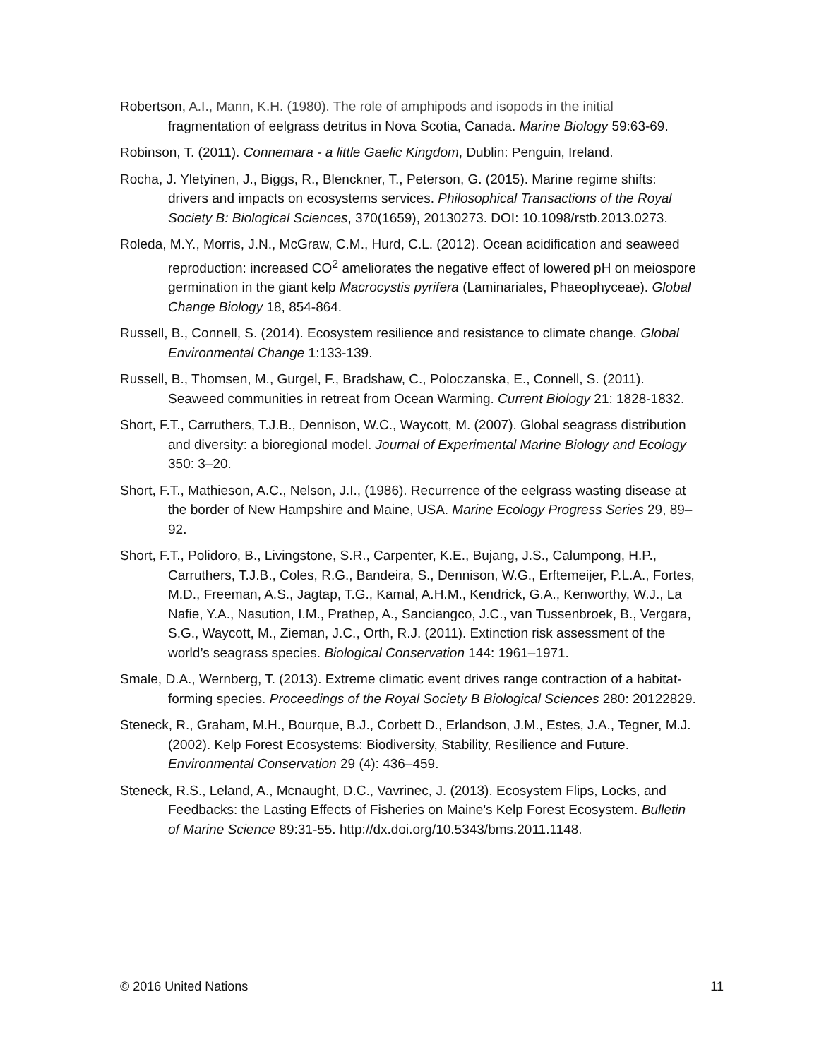Robertson, A.I., Mann, K.H. (1980). The role of amphipods and isopods in the initial fragmentation of eelgrass detritus in Nova Scotia, Canada. Marine Biology 59:63-69.
Robinson, T. (2011). Connemara - a little Gaelic Kingdom, Dublin: Penguin, Ireland.
Rocha, J. Yletyinen, J., Biggs, R., Blenckner, T., Peterson, G. (2015). Marine regime shifts: drivers and impacts on ecosystems services. Philosophical Transactions of the Royal Society B: Biological Sciences, 370(1659), 20130273. DOI: 10.1098/rstb.2013.0273.
Roleda, M.Y., Morris, J.N., McGraw, C.M., Hurd, C.L. (2012). Ocean acidification and seaweed reproduction: increased CO<sup>2</sup> ameliorates the negative effect of lowered pH on meiospore germination in the giant kelp Macrocystis pyrifera (Laminariales, Phaeophyceae). Global Change Biology 18, 854-864.
Russell, B., Connell, S. (2014). Ecosystem resilience and resistance to climate change. Global Environmental Change 1:133-139.
Russell, B., Thomsen, M., Gurgel, F., Bradshaw, C., Poloczanska, E., Connell, S. (2011). Seaweed communities in retreat from Ocean Warming. Current Biology 21: 1828-1832.
Short, F.T., Carruthers, T.J.B., Dennison, W.C., Waycott, M. (2007). Global seagrass distribution and diversity: a bioregional model. Journal of Experimental Marine Biology and Ecology 350: 3–20.
Short, F.T., Mathieson, A.C., Nelson, J.I., (1986). Recurrence of the eelgrass wasting disease at the border of New Hampshire and Maine, USA. Marine Ecology Progress Series 29, 89–92.
Short, F.T., Polidoro, B., Livingstone, S.R., Carpenter, K.E., Bujang, J.S., Calumpong, H.P., Carruthers, T.J.B., Coles, R.G., Bandeira, S., Dennison, W.G., Erftemeijer, P.L.A., Fortes, M.D., Freeman, A.S., Jagtap, T.G., Kamal, A.H.M., Kendrick, G.A., Kenworthy, W.J., La Nafie, Y.A., Nasution, I.M., Prathep, A., Sanciangco, J.C., van Tussenbroek, B., Vergara, S.G., Waycott, M., Zieman, J.C., Orth, R.J. (2011). Extinction risk assessment of the world’s seagrass species. Biological Conservation 144: 1961–1971.
Smale, D.A., Wernberg, T. (2013). Extreme climatic event drives range contraction of a habitat-forming species. Proceedings of the Royal Society B Biological Sciences 280: 20122829.
Steneck, R., Graham, M.H., Bourque, B.J., Corbett D., Erlandson, J.M., Estes, J.A., Tegner, M.J. (2002). Kelp Forest Ecosystems: Biodiversity, Stability, Resilience and Future. Environmental Conservation 29 (4): 436–459.
Steneck, R.S., Leland, A., Mcnaught, D.C., Vavrinec, J. (2013). Ecosystem Flips, Locks, and Feedbacks: the Lasting Effects of Fisheries on Maine's Kelp Forest Ecosystem. Bulletin of Marine Science 89:31-55. http://dx.doi.org/10.5343/bms.2011.1148.
© 2016 United Nations 11